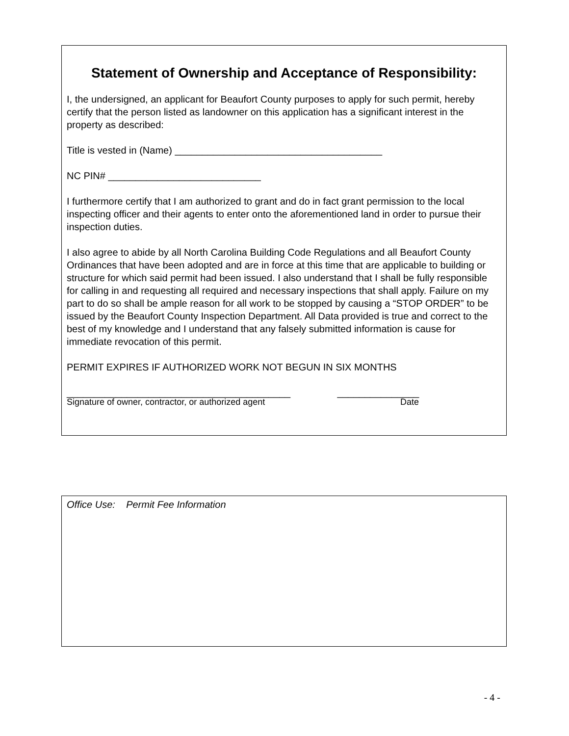Statement of Ownership and Acceptance of Responsibility:
I, the undersigned, an applicant for Beaufort County purposes to apply for such permit, hereby certify that the person listed as landowner on this application has a significant interest in the property as described:
Title is vested in (Name) ______________________________________
NC PIN# ____________________________
I furthermore certify that I am authorized to grant and do in fact grant permission to the local inspecting officer and their agents to enter onto the aforementioned land in order to pursue their inspection duties.
I also agree to abide by all North Carolina Building Code Regulations and all Beaufort County Ordinances that have been adopted and are in force at this time that are applicable to building or structure for which said permit had been issued. I also understand that I shall be fully responsible for calling in and requesting all required and necessary inspections that shall apply. Failure on my part to do so shall be ample reason for all work to be stopped by causing a “STOP ORDER” to be issued by the Beaufort County Inspection Department. All Data provided is true and correct to the best of my knowledge and I understand that any falsely submitted information is cause for immediate revocation of this permit.
PERMIT EXPIRES IF AUTHORIZED WORK NOT BEGUN IN SIX MONTHS
_________________________________________ _______________
Signature of owner, contractor, or authorized agent Date
Office Use: Permit Fee Information
- 4 -